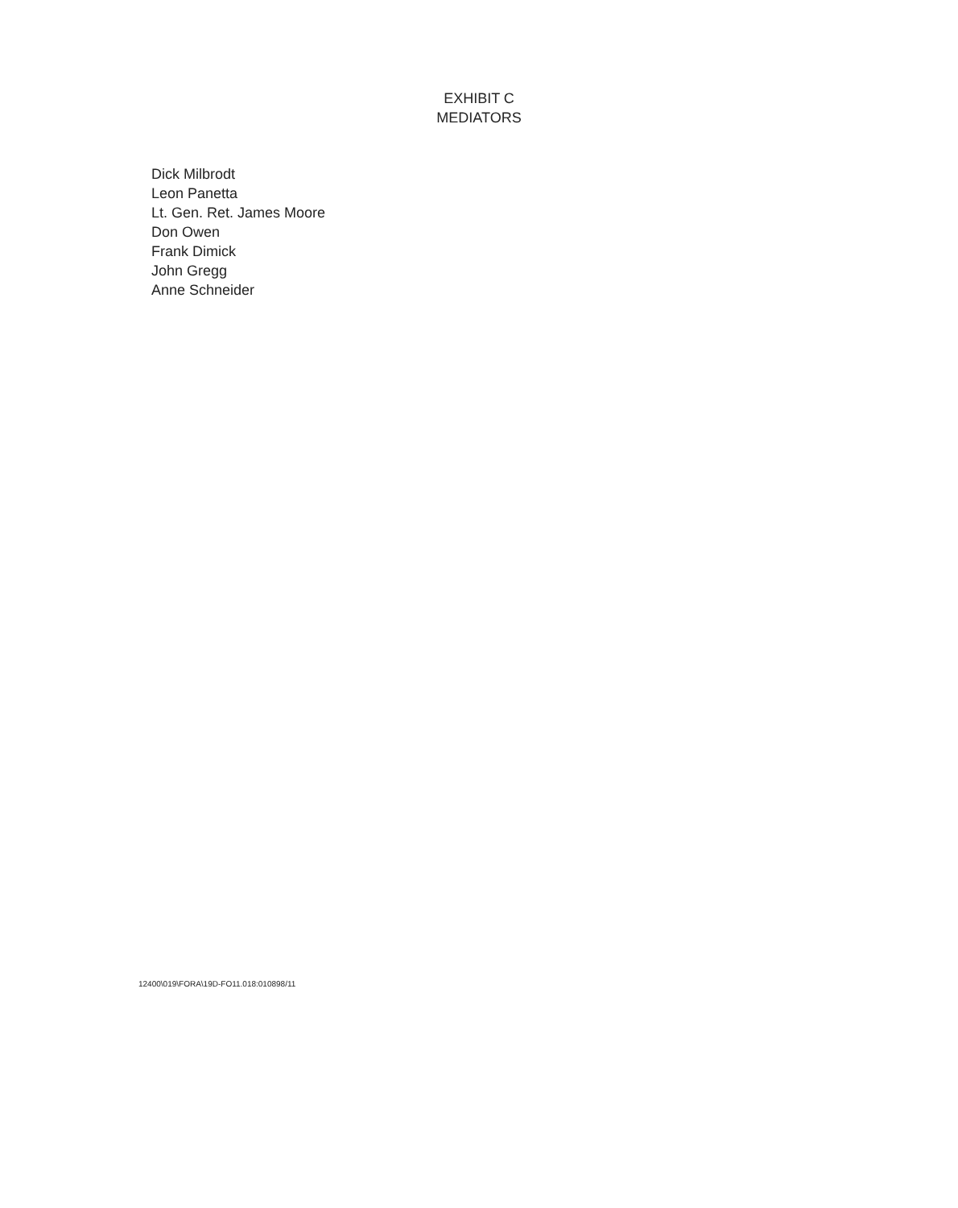EXHIBIT C
MEDIATORS
Dick Milbrodt
Leon Panetta
Lt. Gen. Ret. James Moore
Don Owen
Frank Dimick
John Gregg
Anne Schneider
12400\019\FORA\19D-FO11.018:010898/11